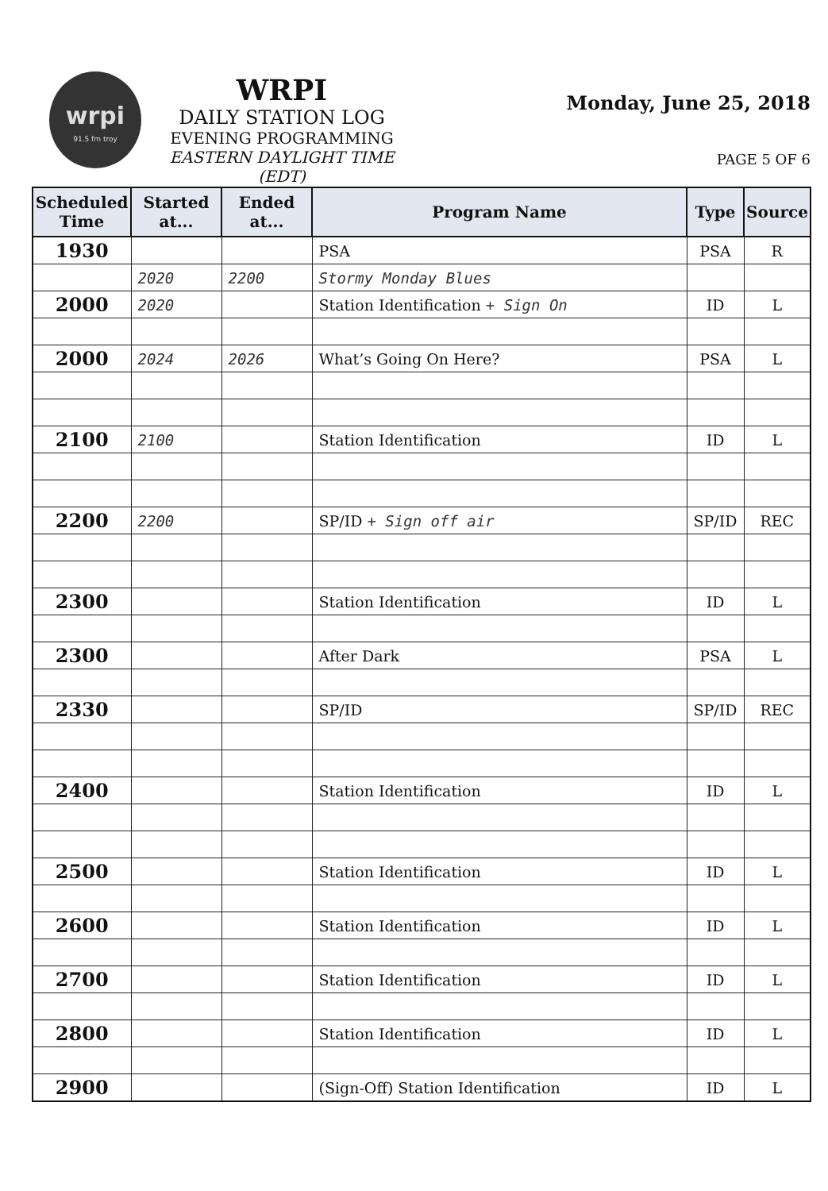wrpi
91.5 fm troy
WRPI
DAILY STATION LOG
EVENING PROGRAMMING
EASTERN DAYLIGHT TIME (EDT)
Monday, June 25, 2018
PAGE 5 OF 6
| Scheduled Time | Started at... | Ended at... | Program Name | Type | Source |
| --- | --- | --- | --- | --- | --- |
| 1930 | | | PSA | PSA | R |
| | 2020 | 2200 | Stormy Monday Blues | | |
| 2000 | 2020 | | Station Identification + Sign On | ID | L |
| 2000 | 2024 | 2026 | What’s Going On Here? | PSA | L |
| 2100 | 2100 | | Station Identification | ID | L |
| 2200 | 2200 | | SP/ID + Sign off air | SP/ID | REC |
| 2300 | | | Station Identification | ID | L |
| 2300 | | | After Dark | PSA | L |
| 2330 | | | SP/ID | SP/ID | REC |
| 2400 | | | Station Identification | ID | L |
| 2500 | | | Station Identification | ID | L |
| 2600 | | | Station Identification | ID | L |
| 2700 | | | Station Identification | ID | L |
| 2800 | | | Station Identification | ID | L |
| 2900 | | | (Sign-Off) Station Identification | ID | L |